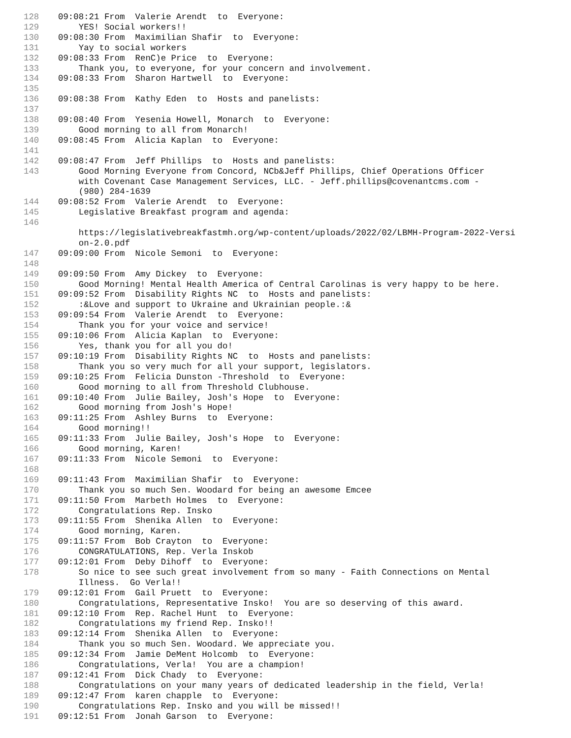128 09:08:21 From Valerie Arendt to Everyone:
129 YES! Social workers!!
130 09:08:30 From Maximilian Shafir to Everyone:
131 Yay to social workers
132 09:08:33 From RenC)e Price to Everyone:
133 Thank you, to everyone, for your concern and involvement.
134 09:08:33 From Sharon Hartwell to Everyone:
135
136 09:08:38 From Kathy Eden to Hosts and panelists:
137
138 09:08:40 From Yesenia Howell, Monarch to Everyone:
139 Good morning to all from Monarch!
140 09:08:45 From Alicia Kaplan to Everyone:
141
142 09:08:47 From Jeff Phillips to Hosts and panelists:
143 Good Morning Everyone from Concord, NCb&Jeff Phillips, Chief Operations Officer with Covenant Case Management Services, LLC. - Jeff.phillips@covenantcms.com - (980) 284-1639
144 09:08:52 From Valerie Arendt to Everyone:
145 Legislative Breakfast program and agenda:
146 https://legislativebreakfastmh.org/wp-content/uploads/2022/02/LBMH-Program-2022-Versi on-2.0.pdf
147 09:09:00 From Nicole Semoni to Everyone:
148
149 09:09:50 From Amy Dickey to Everyone:
150 Good Morning! Mental Health America of Central Carolinas is very happy to be here.
151 09:09:52 From Disability Rights NC to Hosts and panelists:
152 :&Love and support to Ukraine and Ukrainian people.:&
153 09:09:54 From Valerie Arendt to Everyone:
154 Thank you for your voice and service!
155 09:10:06 From Alicia Kaplan to Everyone:
156 Yes, thank you for all you do!
157 09:10:19 From Disability Rights NC to Hosts and panelists:
158 Thank you so very much for all your support, legislators.
159 09:10:25 From Felicia Dunston -Threshold to Everyone:
160 Good morning to all from Threshold Clubhouse.
161 09:10:40 From Julie Bailey, Josh's Hope to Everyone:
162 Good morning from Josh's Hope!
163 09:11:25 From Ashley Burns to Everyone:
164 Good morning!!
165 09:11:33 From Julie Bailey, Josh's Hope to Everyone:
166 Good morning, Karen!
167 09:11:33 From Nicole Semoni to Everyone:
168
169 09:11:43 From Maximilian Shafir to Everyone:
170 Thank you so much Sen. Woodard for being an awesome Emcee
171 09:11:50 From Marbeth Holmes to Everyone:
172 Congratulations Rep. Insko
173 09:11:55 From Shenika Allen to Everyone:
174 Good morning, Karen.
175 09:11:57 From Bob Crayton to Everyone:
176 CONGRATULATIONS, Rep. Verla Inskob
177 09:12:01 From Deby Dihoff to Everyone:
178 So nice to see such great involvement from so many - Faith Connections on Mental Illness. Go Verla!!
179 09:12:01 From Gail Pruett to Everyone:
180 Congratulations, Representative Insko! You are so deserving of this award.
181 09:12:10 From Rep. Rachel Hunt to Everyone:
182 Congratulations my friend Rep. Insko!!
183 09:12:14 From Shenika Allen to Everyone:
184 Thank you so much Sen. Woodard. We appreciate you.
185 09:12:34 From Jamie DeMent Holcomb to Everyone:
186 Congratulations, Verla! You are a champion!
187 09:12:41 From Dick Chady to Everyone:
188 Congratulations on your many years of dedicated leadership in the field, Verla!
189 09:12:47 From karen chapple to Everyone:
190 Congratulations Rep. Insko and you will be missed!!
191 09:12:51 From Jonah Garson to Everyone: